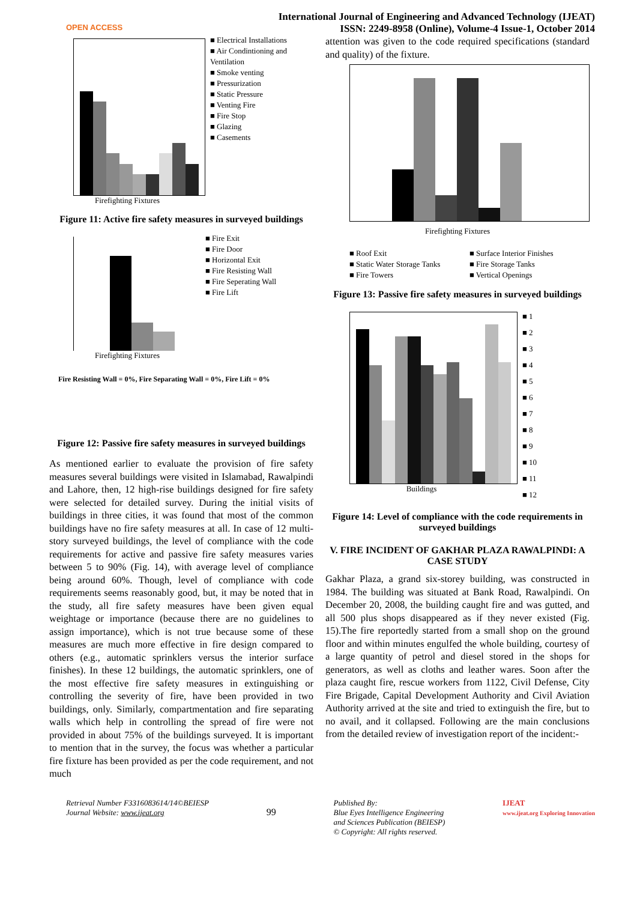OPEN ACCESS
International Journal of Engineering and Advanced Technology (IJEAT)
ISSN: 2249-8958 (Online), Volume-4 Issue-1, October 2014
Firefighting Fixtures
■ Electrical Installations
■ Air Condintioning and Ventilation
■ Smoke venting
■ Pressurization
■ Static Pressure
■ Venting Fire
■ Fire Stop
■ Glazing
■ Casements
Figure 11: Active fire safety measures in surveyed buildings
Firefighting Fixtures
■ Fire Exit
■ Fire Door
■ Horizontal Exit
■ Fire Resisting Wall
■ Fire Seperating Wall
■ Fire Lift
Fire Resisting Wall = 0%, Fire Separating Wall = 0%, Fire Lift = 0%
Figure 12: Passive fire safety measures in surveyed buildings
As mentioned earlier to evaluate the provision of fire safety measures several buildings were visited in Islamabad, Rawalpindi and Lahore, then, 12 high-rise buildings designed for fire safety were selected for detailed survey. During the initial visits of buildings in three cities, it was found that most of the common buildings have no fire safety measures at all. In case of 12 multi-story surveyed buildings, the level of compliance with the code requirements for active and passive fire safety measures varies between 5 to 90% (Fig. 14), with average level of compliance being around 60%. Though, level of compliance with code requirements seems reasonably good, but, it may be noted that in the study, all fire safety measures have been given equal weightage or importance (because there are no guidelines to assign importance), which is not true because some of these measures are much more effective in fire design compared to others (e.g., automatic sprinklers versus the interior surface finishes). In these 12 buildings, the automatic sprinklers, one of the most effective fire safety measures in extinguishing or controlling the severity of fire, have been provided in two buildings, only. Similarly, compartmentation and fire separating walls which help in controlling the spread of fire were not provided in about 75% of the buildings surveyed. It is important to mention that in the survey, the focus was whether a particular fire fixture has been provided as per the code requirement, and not much
attention was given to the code required specifications (standard and quality) of the fixture.
Firefighting Fixtures
■ Roof Exit ■ Surface Interior Finishes ■ Static Water Storage Tanks ■ Fire Storage Tanks ■ Fire Towers ■ Vertical Openings
Figure 13: Passive fire safety measures in surveyed buildings
Buildings
■ 1
■ 2
■ 3
■ 4
■ 5
■ 6
■ 7
■ 8
■ 9
■ 10
■ 11
■ 12
Figure 14: Level of compliance with the code requirements in surveyed buildings
V. FIRE INCIDENT OF GAKHAR PLAZA RAWALPINDI: A CASE STUDY
Gakhar Plaza, a grand six-storey building, was constructed in 1984. The building was situated at Bank Road, Rawalpindi. On December 20, 2008, the building caught fire and was gutted, and all 500 plus shops disappeared as if they never existed (Fig. 15).The fire reportedly started from a small shop on the ground floor and within minutes engulfed the whole building, courtesy of a large quantity of petrol and diesel stored in the shops for generators, as well as cloths and leather wares. Soon after the plaza caught fire, rescue workers from 1122, Civil Defense, City Fire Brigade, Capital Development Authority and Civil Aviation Authority arrived at the site and tried to extinguish the fire, but to no avail, and it collapsed. Following are the main conclusions from the detailed review of investigation report of the incident:-
Retrieval Number F3316083614/14©BEIESP
Journal Website: www.ijeat.org
99
Published By:
Blue Eyes Intelligence Engineering
and Sciences Publication (BEIESP)
© Copyright: All rights reserved.
IJEAT
www.ijeat.org Exploring Innovation